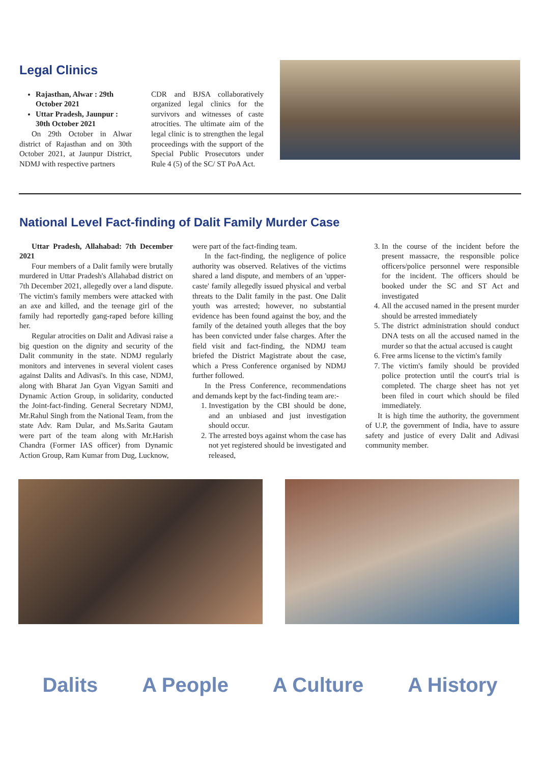Legal Clinics
Rajasthan, Alwar : 29th October 2021
Uttar Pradesh, Jaunpur : 30th October 2021
On 29th October in Alwar district of Rajasthan and on 30th October 2021, at Jaunpur District, NDMJ with respective partners
CDR and BJSA collaboratively organized legal clinics for the survivors and witnesses of caste atrocities. The ultimate aim of the legal clinic is to strengthen the legal proceedings with the support of the Special Public Prosecutors under Rule 4 (5) of the SC/ ST PoA Act.
National Level Fact-finding of Dalit Family Murder Case
Uttar Pradesh, Allahabad: 7th December 2021
Four members of a Dalit family were brutally murdered in Uttar Pradesh's Allahabad district on 7th December 2021, allegedly over a land dispute. The victim's family members were attacked with an axe and killed, and the teenage girl of the family had reportedly gang-raped before killing her.
Regular atrocities on Dalit and Adivasi raise a big question on the dignity and security of the Dalit community in the state. NDMJ regularly monitors and intervenes in several violent cases against Dalits and Adivasi's. In this case, NDMJ, along with Bharat Jan Gyan Vigyan Samiti and Dynamic Action Group, in solidarity, conducted the Joint-fact-finding. General Secretary NDMJ, Mr.Rahul Singh from the National Team, from the state Adv. Ram Dular, and Ms.Sarita Gautam were part of the team along with Mr.Harish Chandra (Former IAS officer) from Dynamic Action Group, Ram Kumar from Dug, Lucknow,
were part of the fact-finding team.
In the fact-finding, the negligence of police authority was observed. Relatives of the victims shared a land dispute, and members of an 'upper-caste' family allegedly issued physical and verbal threats to the Dalit family in the past. One Dalit youth was arrested; however, no substantial evidence has been found against the boy, and the family of the detained youth alleges that the boy has been convicted under false charges. After the field visit and fact-finding, the NDMJ team briefed the District Magistrate about the case, which a Press Conference organised by NDMJ further followed.
In the Press Conference, recommendations and demands kept by the fact-finding team are:-
1. Investigation by the CBI should be done, and an unbiased and just investigation should occur.
2. The arrested boys against whom the case has not yet registered should be investigated and released,
3. In the course of the incident before the present massacre, the responsible police officers/police personnel were responsible for the incident. The officers should be booked under the SC and ST Act and investigated
4. All the accused named in the present murder should be arrested immediately
5. The district administration should conduct DNA tests on all the accused named in the murder so that the actual accused is caught
6. Free arms license to the victim's family
7. The victim's family should be provided police protection until the court's trial is completed. The charge sheet has not yet been filed in court which should be filed immediately.
It is high time the authority, the government of U.P, the government of India, have to assure safety and justice of every Dalit and Adivasi community member.
Dalits A People A Culture A History